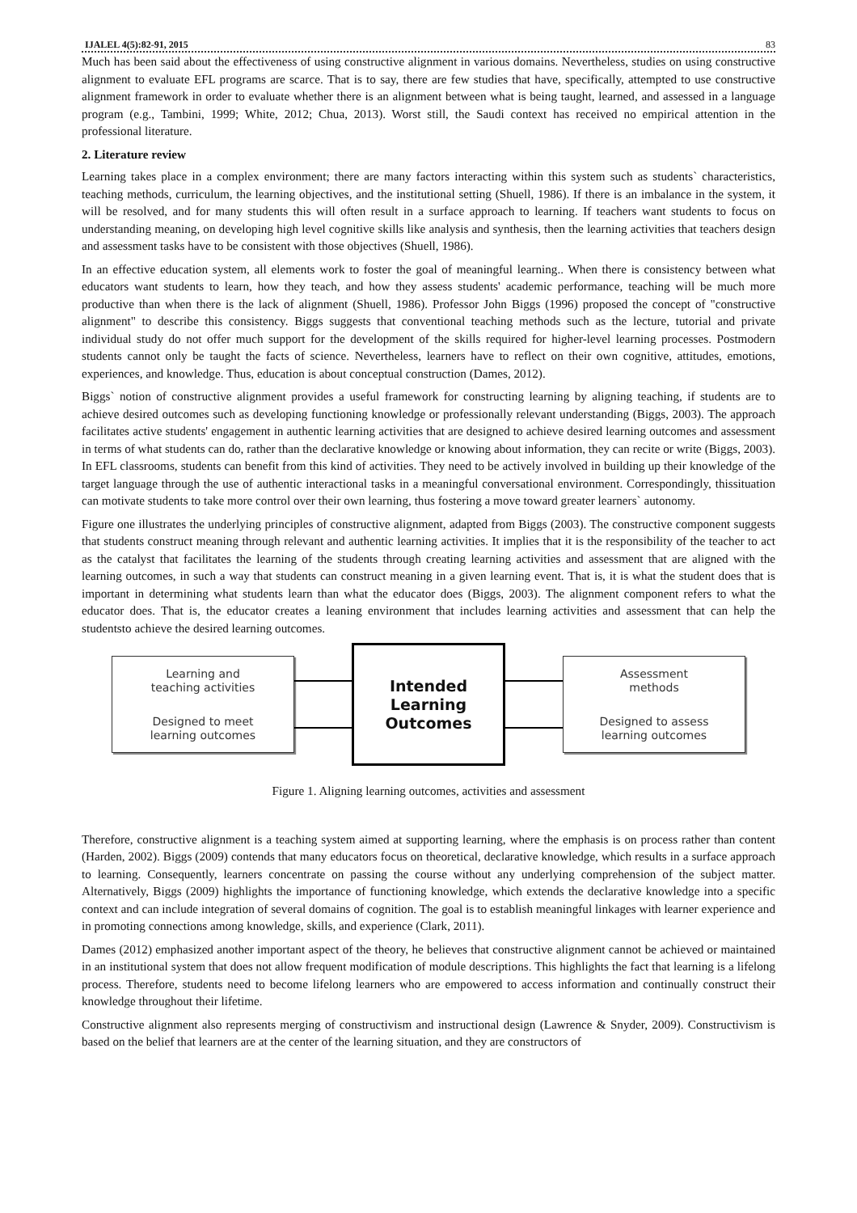IJALEL 4(5):82-91, 2015 83
Much has been said about the effectiveness of using constructive alignment in various domains. Nevertheless, studies on using constructive alignment to evaluate EFL programs are scarce. That is to say, there are few studies that have, specifically, attempted to use constructive alignment framework in order to evaluate whether there is an alignment between what is being taught, learned, and assessed in a language program (e.g., Tambini, 1999; White, 2012; Chua, 2013). Worst still, the Saudi context has received no empirical attention in the professional literature.
2. Literature review
Learning takes place in a complex environment; there are many factors interacting within this system such as students` characteristics, teaching methods, curriculum, the learning objectives, and the institutional setting (Shuell, 1986). If there is an imbalance in the system, it will be resolved, and for many students this will often result in a surface approach to learning. If teachers want students to focus on understanding meaning, on developing high level cognitive skills like analysis and synthesis, then the learning activities that teachers design and assessment tasks have to be consistent with those objectives (Shuell, 1986).
In an effective education system, all elements work to foster the goal of meaningful learning.. When there is consistency between what educators want students to learn, how they teach, and how they assess students' academic performance, teaching will be much more productive than when there is the lack of alignment (Shuell, 1986). Professor John Biggs (1996) proposed the concept of "constructive alignment" to describe this consistency. Biggs suggests that conventional teaching methods such as the lecture, tutorial and private individual study do not offer much support for the development of the skills required for higher-level learning processes. Postmodern students cannot only be taught the facts of science. Nevertheless, learners have to reflect on their own cognitive, attitudes, emotions, experiences, and knowledge. Thus, education is about conceptual construction (Dames, 2012).
Biggs` notion of constructive alignment provides a useful framework for constructing learning by aligning teaching, if students are to achieve desired outcomes such as developing functioning knowledge or professionally relevant understanding (Biggs, 2003). The approach facilitates active students' engagement in authentic learning activities that are designed to achieve desired learning outcomes and assessment in terms of what students can do, rather than the declarative knowledge or knowing about information, they can recite or write (Biggs, 2003). In EFL classrooms, students can benefit from this kind of activities. They need to be actively involved in building up their knowledge of the target language through the use of authentic interactional tasks in a meaningful conversational environment. Correspondingly, thissituation can motivate students to take more control over their own learning, thus fostering a move toward greater learners` autonomy.
Figure one illustrates the underlying principles of constructive alignment, adapted from Biggs (2003). The constructive component suggests that students construct meaning through relevant and authentic learning activities. It implies that it is the responsibility of the teacher to act as the catalyst that facilitates the learning of the students through creating learning activities and assessment that are aligned with the learning outcomes, in such a way that students can construct meaning in a given learning event. That is, it is what the student does that is important in determining what students learn than what the educator does (Biggs, 2003). The alignment component refers to what the educator does. That is, the educator creates a leaning environment that includes learning activities and assessment that can help the studentsto achieve the desired learning outcomes.
Learning and
teaching activities
Designed to meet
learning outcomes
Intended
Learning
Outcomes
Assessment
methods
Designed to assess
learning outcomes
Figure 1. Aligning learning outcomes, activities and assessment
Therefore, constructive alignment is a teaching system aimed at supporting learning, where the emphasis is on process rather than content (Harden, 2002). Biggs (2009) contends that many educators focus on theoretical, declarative knowledge, which results in a surface approach to learning. Consequently, learners concentrate on passing the course without any underlying comprehension of the subject matter. Alternatively, Biggs (2009) highlights the importance of functioning knowledge, which extends the declarative knowledge into a specific context and can include integration of several domains of cognition. The goal is to establish meaningful linkages with learner experience and in promoting connections among knowledge, skills, and experience (Clark, 2011).
Dames (2012) emphasized another important aspect of the theory, he believes that constructive alignment cannot be achieved or maintained in an institutional system that does not allow frequent modification of module descriptions. This highlights the fact that learning is a lifelong process. Therefore, students need to become lifelong learners who are empowered to access information and continually construct their knowledge throughout their lifetime.
Constructive alignment also represents merging of constructivism and instructional design (Lawrence & Snyder, 2009). Constructivism is based on the belief that learners are at the center of the learning situation, and they are constructors of